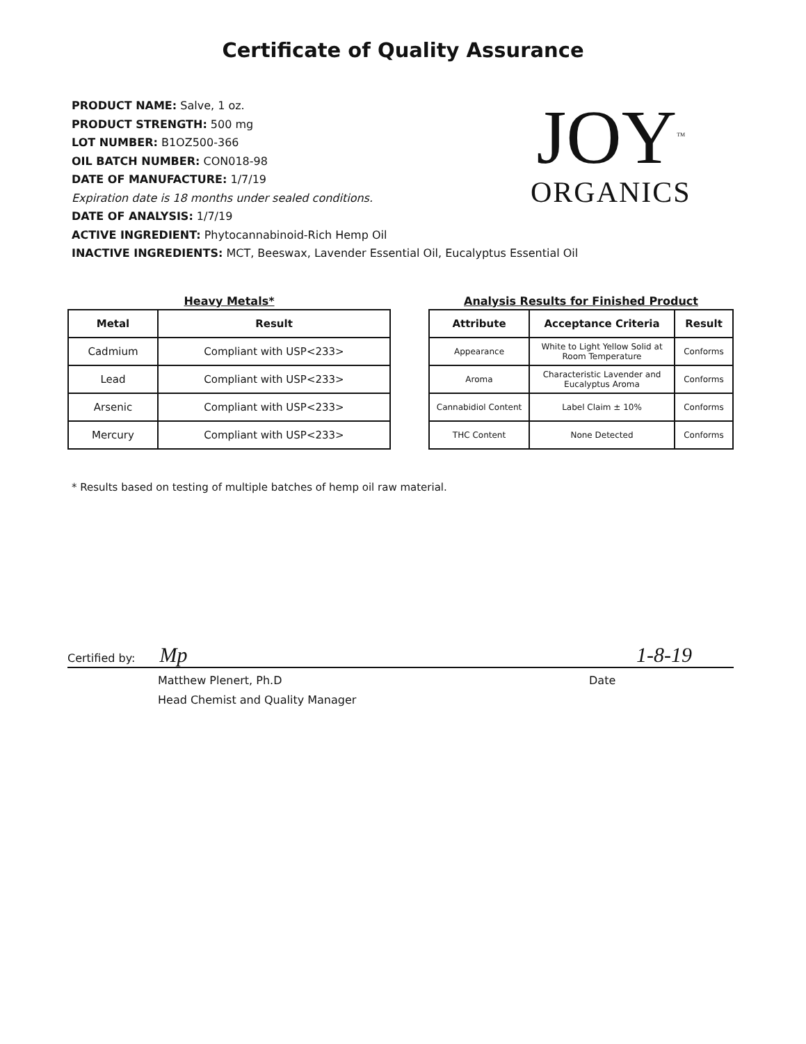Certificate of Quality Assurance
PRODUCT NAME: Salve, 1 oz.
PRODUCT STRENGTH: 500 mg
LOT NUMBER: B1OZ500-366
OIL BATCH NUMBER: CON018-98
DATE OF MANUFACTURE: 1/7/19
Expiration date is 18 months under sealed conditions.
DATE OF ANALYSIS: 1/7/19
ACTIVE INGREDIENT: Phytocannabinoid-Rich Hemp Oil
INACTIVE INGREDIENTS: MCT, Beeswax, Lavender Essential Oil, Eucalyptus Essential Oil
JOY<sup>TM</sup>
ORGANICS
Heavy Metals*
| Metal | Result |
| --- | --- |
| Cadmium | Compliant with USP<233> |
| Lead | Compliant with USP<233> |
| Arsenic | Compliant with USP<233> |
| Mercury | Compliant with USP<233> |
Analysis Results for Finished Product
| Attribute | Acceptance Criteria | Result |
| --- | --- | --- |
| Appearance | White to Light Yellow Solid at Room Temperature | Conforms |
| Aroma | Characteristic Lavender and Eucalyptus Aroma | Conforms |
| Cannabidiol Content | Label Claim ± 10% | Conforms |
| THC Content | None Detected | Conforms |
* Results based on testing of multiple batches of hemp oil raw material.
Certified by: Mp 1-8-19
Matthew Plenert, Ph.D
Head Chemist and Quality Manager
Date